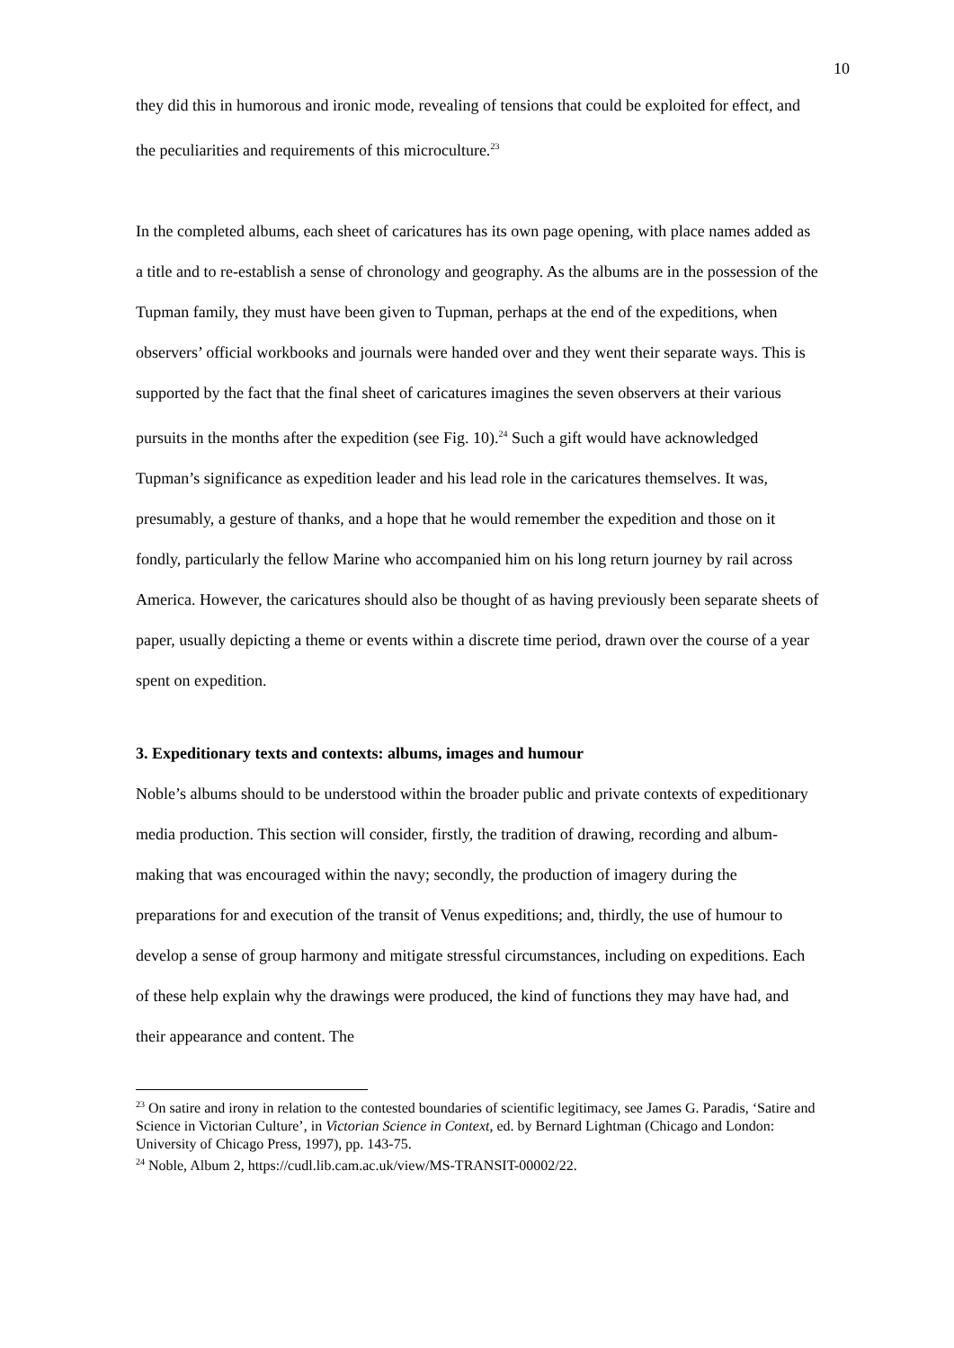10
they did this in humorous and ironic mode, revealing of tensions that could be exploited for effect, and the peculiarities and requirements of this microculture.<sup>23</sup>
In the completed albums, each sheet of caricatures has its own page opening, with place names added as a title and to re-establish a sense of chronology and geography. As the albums are in the possession of the Tupman family, they must have been given to Tupman, perhaps at the end of the expeditions, when observers’ official workbooks and journals were handed over and they went their separate ways. This is supported by the fact that the final sheet of caricatures imagines the seven observers at their various pursuits in the months after the expedition (see Fig. 10).<sup>24</sup> Such a gift would have acknowledged Tupman’s significance as expedition leader and his lead role in the caricatures themselves. It was, presumably, a gesture of thanks, and a hope that he would remember the expedition and those on it fondly, particularly the fellow Marine who accompanied him on his long return journey by rail across America. However, the caricatures should also be thought of as having previously been separate sheets of paper, usually depicting a theme or events within a discrete time period, drawn over the course of a year spent on expedition.
3. Expeditionary texts and contexts: albums, images and humour
Noble’s albums should to be understood within the broader public and private contexts of expeditionary media production. This section will consider, firstly, the tradition of drawing, recording and album-making that was encouraged within the navy; secondly, the production of imagery during the preparations for and execution of the transit of Venus expeditions; and, thirdly, the use of humour to develop a sense of group harmony and mitigate stressful circumstances, including on expeditions. Each of these help explain why the drawings were produced, the kind of functions they may have had, and their appearance and content. The
<sup>23</sup> On satire and irony in relation to the contested boundaries of scientific legitimacy, see James G. Paradis, ‘Satire and Science in Victorian Culture’, in Victorian Science in Context, ed. by Bernard Lightman (Chicago and London: University of Chicago Press, 1997), pp. 143-75.
<sup>24</sup> Noble, Album 2, https://cudl.lib.cam.ac.uk/view/MS-TRANSIT-00002/22.